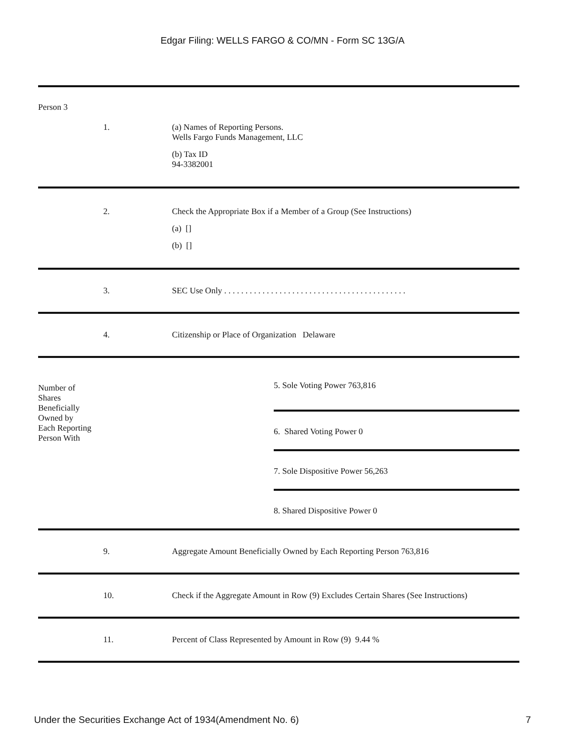Edgar Filing: WELLS FARGO & CO/MN - Form SC 13G/A
| Person 3 | | |
| | 1. | (a) Names of Reporting Persons. Wells Fargo Funds Management, LLC (b) Tax ID 94-3382001 |
| | 2. | Check the Appropriate Box if a Member of a Group (See Instructions) (a) [] (b) [] |
| | 3. | SEC Use Only . . . . . . . . . . . . . . . . . . . . . . . . . . . . . . . . . . . . . . . . . . . |
| | 4. | Citizenship or Place of Organization Delaware |
| Number of Shares Beneficially Owned by Each Reporting Person With | 5. Sole Voting Power 763,816 6. Shared Voting Power 0 7. Sole Dispositive Power 56,263 8. Shared Dispositive Power 0 |
| | 9. | Aggregate Amount Beneficially Owned by Each Reporting Person 763,816 |
| | 10. | Check if the Aggregate Amount in Row (9) Excludes Certain Shares (See Instructions) |
| | 11. | Percent of Class Represented by Amount in Row (9) 9.44 % |
Under the Securities Exchange Act of 1934(Amendment No. 6) 7